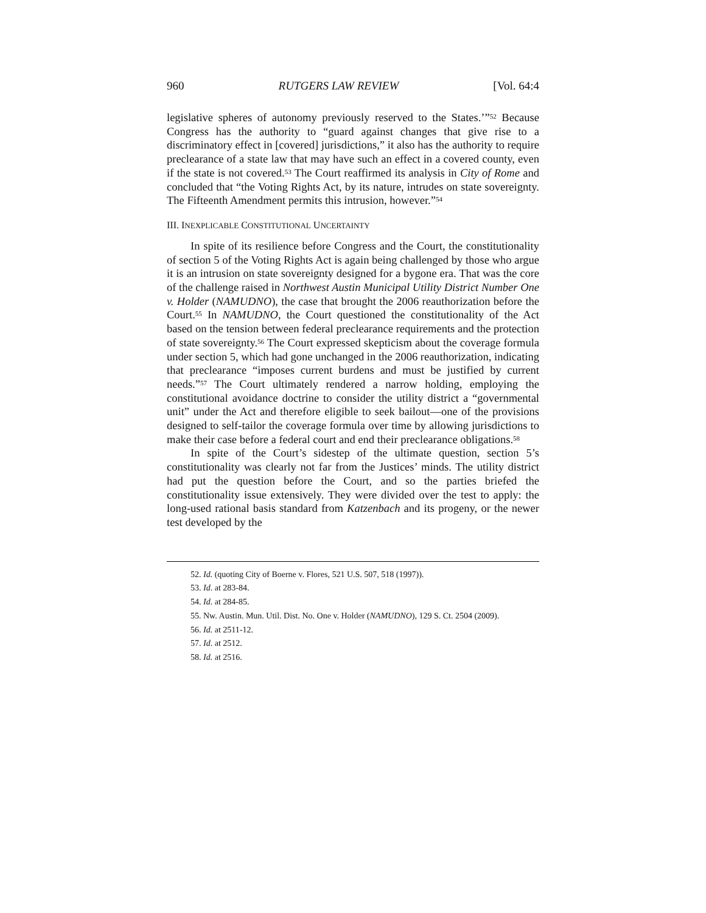960 RUTGERS LAW REVIEW [Vol. 64:4
legislative spheres of autonomy previously reserved to the States.’”<sup>52</sup> Because Congress has the authority to “guard against changes that give rise to a discriminatory effect in [covered] jurisdictions,” it also has the authority to require preclearance of a state law that may have such an effect in a covered county, even if the state is not covered.<sup>53</sup> The Court reaffirmed its analysis in City of Rome and concluded that “the Voting Rights Act, by its nature, intrudes on state sovereignty. The Fifteenth Amendment permits this intrusion, however.”<sup>54</sup>
III. INEXPLICABLE CONSTITUTIONAL UNCERTAINTY
In spite of its resilience before Congress and the Court, the constitutionality of section 5 of the Voting Rights Act is again being challenged by those who argue it is an intrusion on state sovereignty designed for a bygone era. That was the core of the challenge raised in Northwest Austin Municipal Utility District Number One v. Holder (NAMUDNO), the case that brought the 2006 reauthorization before the Court.<sup>55</sup> In NAMUDNO, the Court questioned the constitutionality of the Act based on the tension between federal preclearance requirements and the protection of state sovereignty.<sup>56</sup> The Court expressed skepticism about the coverage formula under section 5, which had gone unchanged in the 2006 reauthorization, indicating that preclearance “imposes current burdens and must be justified by current needs.”<sup>57</sup> The Court ultimately rendered a narrow holding, employing the constitutional avoidance doctrine to consider the utility district a “governmental unit” under the Act and therefore eligible to seek bailout—one of the provisions designed to self-tailor the coverage formula over time by allowing jurisdictions to make their case before a federal court and end their preclearance obligations.<sup>58</sup>
In spite of the Court’s sidestep of the ultimate question, section 5’s constitutionality was clearly not far from the Justices’ minds. The utility district had put the question before the Court, and so the parties briefed the constitutionality issue extensively. They were divided over the test to apply: the long-used rational basis standard from Katzenbach and its progeny, or the newer test developed by the
52. Id. (quoting City of Boerne v. Flores, 521 U.S. 507, 518 (1997)).
53. Id. at 283-84.
54. Id. at 284-85.
55. Nw. Austin. Mun. Util. Dist. No. One v. Holder (NAMUDNO), 129 S. Ct. 2504 (2009).
56. Id. at 2511-12.
57. Id. at 2512.
58. Id. at 2516.